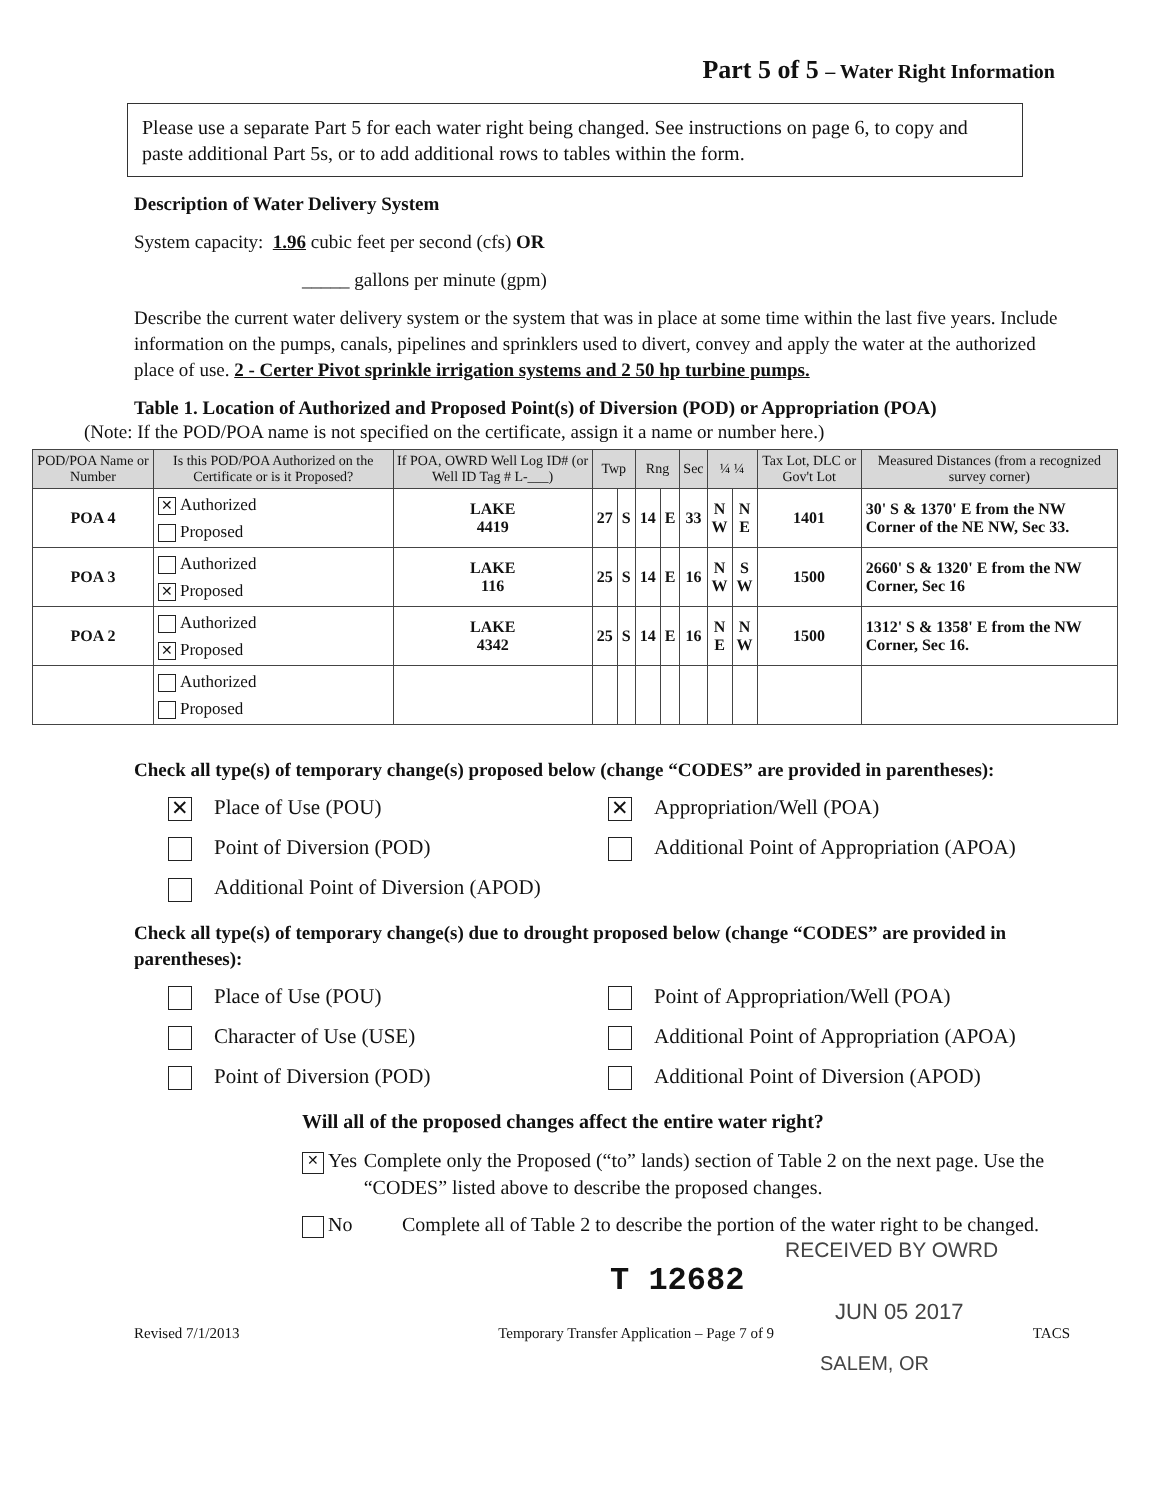Part 5 of 5 – Water Right Information
Please use a separate Part 5 for each water right being changed. See instructions on page 6, to copy and paste additional Part 5s, or to add additional rows to tables within the form.
Description of Water Delivery System
System capacity: 1.96 cubic feet per second (cfs) OR
_____ gallons per minute (gpm)
Describe the current water delivery system or the system that was in place at some time within the last five years. Include information on the pumps, canals, pipelines and sprinklers used to divert, convey and apply the water at the authorized place of use. 2 - Certer Pivot sprinkle irrigation systems and 2 50 hp turbine pumps.
Table 1. Location of Authorized and Proposed Point(s) of Diversion (POD) or Appropriation (POA)
(Note: If the POD/POA name is not specified on the certificate, assign it a name or number here.)
| POD/POA Name or Number | Is this POD/POA Authorized on the Certificate or is it Proposed? | If POA, OWRD Well Log ID# (or Well ID Tag # L-___) | Twp | | Rng | | Sec | ¼ ¼ | | Tax Lot, DLC or Gov't Lot | Measured Distances (from a recognized survey corner) |
| --- | --- | --- | --- | --- | --- | --- | --- | --- | --- | --- | --- |
| POA 4 | ✕ Authorized Proposed | LAKE 4419 | 27 | S | 14 | E | 33 | N W | N E | 1401 | 30' S & 1370' E from the NW Corner of the NE NW, Sec 33. |
| POA 3 | Authorized ✕ Proposed | LAKE 116 | 25 | S | 14 | E | 16 | N W | S W | 1500 | 2660' S & 1320' E from the NW Corner, Sec 16 |
| POA 2 | Authorized ✕ Proposed | LAKE 4342 | 25 | S | 14 | E | 16 | N E | N W | 1500 | 1312' S & 1358' E from the NW Corner, Sec 16. |
| | Authorized Proposed | | | | | | | | | | |
Check all type(s) of temporary change(s) proposed below (change “CODES” are provided in parentheses):
✕ Place of Use (POU)
✕ Appropriation/Well (POA)
Point of Diversion (POD)
Additional Point of Appropriation (APOA)
Additional Point of Diversion (APOD)
Check all type(s) of temporary change(s) due to drought proposed below (change “CODES” are provided in parentheses):
Place of Use (POU)
Point of Appropriation/Well (POA)
Character of Use (USE)
Additional Point of Appropriation (APOA)
Point of Diversion (POD)
Additional Point of Diversion (APOD)
Will all of the proposed changes affect the entire water right?
✕ Yes Complete only the Proposed (“to” lands) section of Table 2 on the next page. Use the “CODES” listed above to describe the proposed changes.
No Complete all of Table 2 to describe the portion of the water right to be changed.
RECEIVED BY OWRD
T 12682
JUN 05 2017
Revised 7/1/2013 Temporary Transfer Application – Page 7 of 9 TACS
SALEM, OR